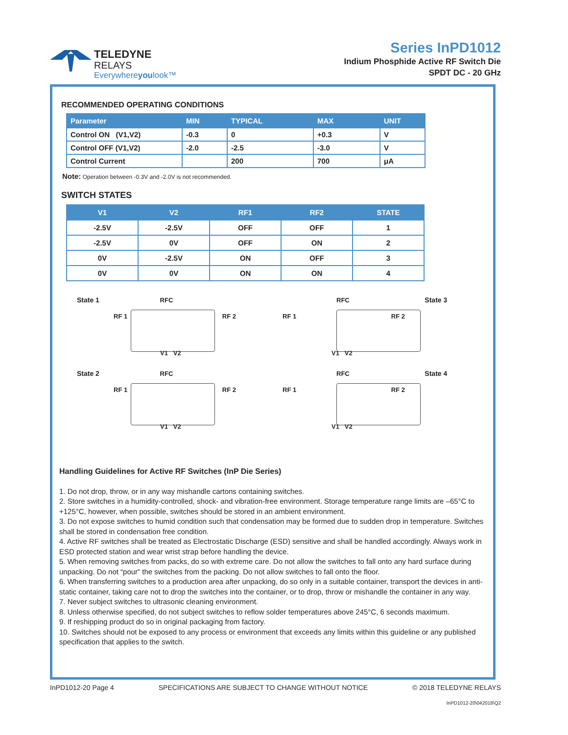TELEDYNE
RELAYS
Everywhereyoulook™
Series InPD1012
Indium Phosphide Active RF Switch Die
SPDT DC - 20 GHz
RECOMMENDED OPERATING CONDITIONS
| Parameter | MIN | TYPICAL | MAX | UNIT |
| --- | --- | --- | --- | --- |
| Control ON (V1,V2) | -0.3 | 0 | +0.3 | V |
| Control OFF (V1,V2) | -2.0 | -2.5 | -3.0 | V |
| Control Current | | 200 | 700 | μA |
Note: Operation between -0.3V and -2.0V is not recommended.
SWITCH STATES
| V1 | V2 | RF1 | RF2 | STATE |
| --- | --- | --- | --- | --- |
| -2.5V | -2.5V | OFF | OFF | 1 |
| -2.5V | 0V | OFF | ON | 2 |
| 0V | -2.5V | ON | OFF | 3 |
| 0V | 0V | ON | ON | 4 |
State 1 RFC
RF 1 RF 2
V1 V2
RFC State 3
RF 1 RF 2
V1 V2
State 2 RFC
RF 1 RF 2
V1 V2
RFC State 4
RF 1 RF 2
V1 V2
Handling Guidelines for Active RF Switches (InP Die Series)
1. Do not drop, throw, or in any way mishandle cartons containing switches.
2. Store switches in a humidity-controlled, shock- and vibration-free environment. Storage temperature range limits are –65°C to +125°C, however, when possible, switches should be stored in an ambient environment.
3. Do not expose switches to humid condition such that condensation may be formed due to sudden drop in temperature. Switches shall be stored in condensation free condition.
4. Active RF switches shall be treated as Electrostatic Discharge (ESD) sensitive and shall be handled accordingly. Always work in ESD protected station and wear wrist strap before handling the device.
5. When removing switches from packs, do so with extreme care. Do not allow the switches to fall onto any hard surface during unpacking. Do not “pour” the switches from the packing. Do not allow switches to fall onto the floor.
6. When transferring switches to a production area after unpacking, do so only in a suitable container, transport the devices in anti-static container, taking care not to drop the switches into the container, or to drop, throw or mishandle the container in any way.
7. Never subject switches to ultrasonic cleaning environment.
8. Unless otherwise specified, do not subject switches to reflow solder temperatures above 245°C, 6 seconds maximum.
9. If reshipping product do so in original packaging from factory.
10. Switches should not be exposed to any process or environment that exceeds any limits within this guideline or any published specification that applies to the switch.
InPD1012-20 Page 4 SPECIFICATIONS ARE SUBJECT TO CHANGE WITHOUT NOTICE © 2018 TELEDYNE RELAYS
InPD1012-20\042018\Q2